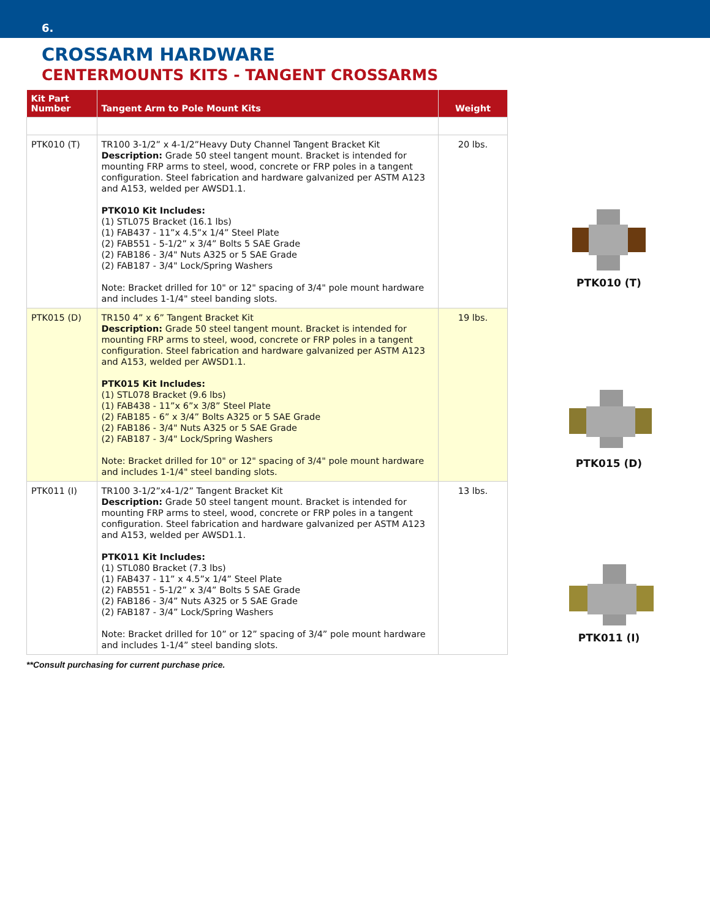6.
CROSSARM HARDWARE
CENTERMOUNTS KITS - TANGENT CROSSARMS
| Kit Part Number | Tangent Arm to Pole Mount Kits | Weight |
| --- | --- | --- |
| PTK010 (T) | TR100 3-1/2” x 4-1/2”Heavy Duty Channel Tangent Bracket Kit Description: Grade 50 steel tangent mount. Bracket is intended for mounting FRP arms to steel, wood, concrete or FRP poles in a tangent configuration. Steel fabrication and hardware galvanized per ASTM A123 and A153, welded per AWSD1.1. PTK010 Kit Includes: (1) STL075 Bracket (16.1 lbs) (1) FAB437 - 11”x 4.5”x 1/4” Steel Plate (2) FAB551 - 5-1/2” x 3/4” Bolts 5 SAE Grade (2) FAB186 - 3/4" Nuts A325 or 5 SAE Grade (2) FAB187 - 3/4" Lock/Spring Washers Note: Bracket drilled for 10" or 12" spacing of 3/4" pole mount hardware and includes 1-1/4" steel banding slots. | 20 lbs. |
| PTK015 (D) | TR150 4” x 6” Tangent Bracket Kit Description: Grade 50 steel tangent mount. Bracket is intended for mounting FRP arms to steel, wood, concrete or FRP poles in a tangent configuration. Steel fabrication and hardware galvanized per ASTM A123 and A153, welded per AWSD1.1. PTK015 Kit Includes: (1) STL078 Bracket (9.6 lbs) (1) FAB438 - 11”x 6”x 3/8” Steel Plate (2) FAB185 - 6” x 3/4” Bolts A325 or 5 SAE Grade (2) FAB186 - 3/4" Nuts A325 or 5 SAE Grade (2) FAB187 - 3/4" Lock/Spring Washers Note: Bracket drilled for 10" or 12" spacing of 3/4" pole mount hardware and includes 1-1/4" steel banding slots. | 19 lbs. |
| PTK011 (I) | TR100 3-1/2”x4-1/2” Tangent Bracket Kit Description: Grade 50 steel tangent mount. Bracket is intended for mounting FRP arms to steel, wood, concrete or FRP poles in a tangent configuration. Steel fabrication and hardware galvanized per ASTM A123 and A153, welded per AWSD1.1. PTK011 Kit Includes: (1) STL080 Bracket (7.3 lbs) (1) FAB437 - 11” x 4.5”x 1/4” Steel Plate (2) FAB551 - 5-1/2” x 3/4” Bolts 5 SAE Grade (2) FAB186 - 3/4” Nuts A325 or 5 SAE Grade (2) FAB187 - 3/4” Lock/Spring Washers Note: Bracket drilled for 10” or 12” spacing of 3/4” pole mount hardware and includes 1-1/4” steel banding slots. | 13 lbs. |
PTK010 (T)
PTK015 (D)
PTK011 (I)
**Consult purchasing for current purchase price.